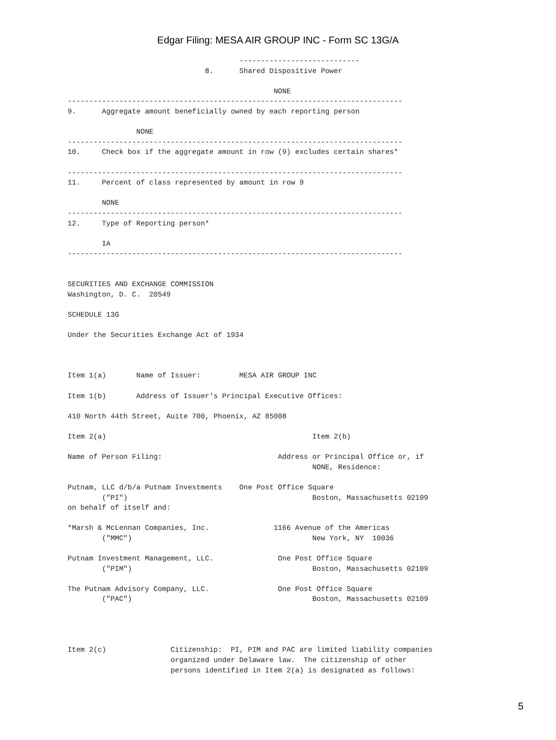Edgar Filing: MESA AIR GROUP INC - Form SC 13G/A
                                        ----------------------------
                                8.      Shared Dispositive Power

                                                NONE
------------------------------------------------------------------------------
9.      Aggregate amount beneficially owned by each reporting person

                NONE
------------------------------------------------------------------------------
10.     Check box if the aggregate amount in row (9) excludes certain shares*

------------------------------------------------------------------------------
11.     Percent of class represented by amount in row 9

        NONE
------------------------------------------------------------------------------
12.     Type of Reporting person*

        IA
------------------------------------------------------------------------------


SECURITIES AND EXCHANGE COMMISSION
Washington, D. C.  20549

SCHEDULE 13G

Under the Securities Exchange Act of 1934



Item 1(a)       Name of Issuer:         MESA AIR GROUP INC

Item 1(b)       Address of Issuer's Principal Executive Offices:

410 North 44th Street, Auite 700, Phoenix, AZ 85008

Item 2(a)                                                Item 2(b)

Name of Person Filing:                           Address or Principal Office or, if
                                                         NONE, Residence:

Putnam, LLC d/b/a Putnam Investments    One Post Office Square
        ("PI")                                           Boston, Massachusetts 02109
on behalf of itself and:

*Marsh & McLennan Companies, Inc.               1166 Avenue of the Americas
        ("MMC")                                          New York, NY  10036

Putnam Investment Management, LLC.               One Post Office Square
        ("PIM")                                          Boston, Massachusetts 02109

The Putnam Advisory Company, LLC.                One Post Office Square
        ("PAC")                                          Boston, Massachusetts 02109




Item 2(c)               Citizenship:  PI, PIM and PAC are limited liability companies
                        organized under Delaware law.  The citizenship of other
                        persons identified in Item 2(a) is designated as follows:
5